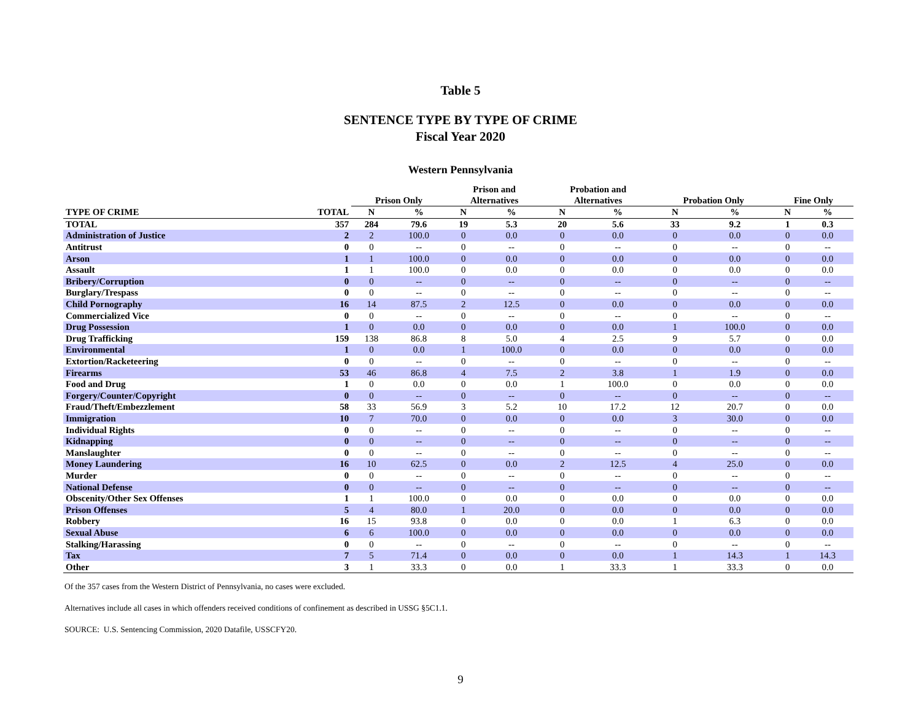Table 5
SENTENCE TYPE BY TYPE OF CRIME
Fiscal Year 2020
Western Pennsylvania
| | | Prison Only | | Prison and Alternatives | | Probation and Alternatives | | Probation Only | | Fine Only | |
| --- | --- | --- | --- | --- | --- | --- | --- | --- | --- | --- | --- |
| TYPE OF CRIME | TOTAL | N | % | N | % | N | % | N | % | N | % |
| TOTAL | 357 | 284 | 79.6 | 19 | 5.3 | 20 | 5.6 | 33 | 9.2 | 1 | 0.3 |
| Administration of Justice | 2 | 2 | 100.0 | 0 | 0.0 | 0 | 0.0 | 0 | 0.0 | 0 | 0.0 |
| Antitrust | 0 | 0 | -- | 0 | -- | 0 | -- | 0 | -- | 0 | -- |
| Arson | 1 | 1 | 100.0 | 0 | 0.0 | 0 | 0.0 | 0 | 0.0 | 0 | 0.0 |
| Assault | 1 | 1 | 100.0 | 0 | 0.0 | 0 | 0.0 | 0 | 0.0 | 0 | 0.0 |
| Bribery/Corruption | 0 | 0 | -- | 0 | -- | 0 | -- | 0 | -- | 0 | -- |
| Burglary/Trespass | 0 | 0 | -- | 0 | -- | 0 | -- | 0 | -- | 0 | -- |
| Child Pornography | 16 | 14 | 87.5 | 2 | 12.5 | 0 | 0.0 | 0 | 0.0 | 0 | 0.0 |
| Commercialized Vice | 0 | 0 | -- | 0 | -- | 0 | -- | 0 | -- | 0 | -- |
| Drug Possession | 1 | 0 | 0.0 | 0 | 0.0 | 0 | 0.0 | 1 | 100.0 | 0 | 0.0 |
| Drug Trafficking | 159 | 138 | 86.8 | 8 | 5.0 | 4 | 2.5 | 9 | 5.7 | 0 | 0.0 |
| Environmental | 1 | 0 | 0.0 | 1 | 100.0 | 0 | 0.0 | 0 | 0.0 | 0 | 0.0 |
| Extortion/Racketeering | 0 | 0 | -- | 0 | -- | 0 | -- | 0 | -- | 0 | -- |
| Firearms | 53 | 46 | 86.8 | 4 | 7.5 | 2 | 3.8 | 1 | 1.9 | 0 | 0.0 |
| Food and Drug | 1 | 0 | 0.0 | 0 | 0.0 | 1 | 100.0 | 0 | 0.0 | 0 | 0.0 |
| Forgery/Counter/Copyright | 0 | 0 | -- | 0 | -- | 0 | -- | 0 | -- | 0 | -- |
| Fraud/Theft/Embezzlement | 58 | 33 | 56.9 | 3 | 5.2 | 10 | 17.2 | 12 | 20.7 | 0 | 0.0 |
| Immigration | 10 | 7 | 70.0 | 0 | 0.0 | 0 | 0.0 | 3 | 30.0 | 0 | 0.0 |
| Individual Rights | 0 | 0 | -- | 0 | -- | 0 | -- | 0 | -- | 0 | -- |
| Kidnapping | 0 | 0 | -- | 0 | -- | 0 | -- | 0 | -- | 0 | -- |
| Manslaughter | 0 | 0 | -- | 0 | -- | 0 | -- | 0 | -- | 0 | -- |
| Money Laundering | 16 | 10 | 62.5 | 0 | 0.0 | 2 | 12.5 | 4 | 25.0 | 0 | 0.0 |
| Murder | 0 | 0 | -- | 0 | -- | 0 | -- | 0 | -- | 0 | -- |
| National Defense | 0 | 0 | -- | 0 | -- | 0 | -- | 0 | -- | 0 | -- |
| Obscenity/Other Sex Offenses | 1 | 1 | 100.0 | 0 | 0.0 | 0 | 0.0 | 0 | 0.0 | 0 | 0.0 |
| Prison Offenses | 5 | 4 | 80.0 | 1 | 20.0 | 0 | 0.0 | 0 | 0.0 | 0 | 0.0 |
| Robbery | 16 | 15 | 93.8 | 0 | 0.0 | 0 | 0.0 | 1 | 6.3 | 0 | 0.0 |
| Sexual Abuse | 6 | 6 | 100.0 | 0 | 0.0 | 0 | 0.0 | 0 | 0.0 | 0 | 0.0 |
| Stalking/Harassing | 0 | 0 | -- | 0 | -- | 0 | -- | 0 | -- | 0 | -- |
| Tax | 7 | 5 | 71.4 | 0 | 0.0 | 0 | 0.0 | 1 | 14.3 | 1 | 14.3 |
| Other | 3 | 1 | 33.3 | 0 | 0.0 | 1 | 33.3 | 1 | 33.3 | 0 | 0.0 |
Of the 357 cases from the Western District of Pennsylvania, no cases were excluded.
Alternatives include all cases in which offenders received conditions of confinement as described in USSG §5C1.1.
SOURCE: U.S. Sentencing Commission, 2020 Datafile, USSCFY20.
9